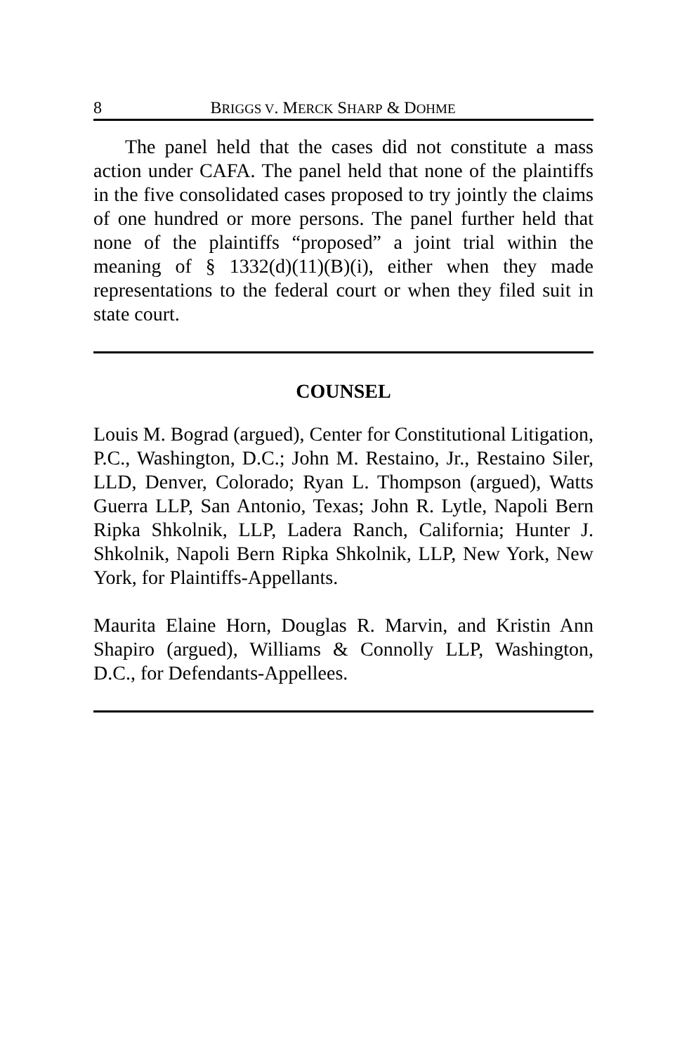8 BRIGGS V. MERCK SHARP & DOHME
The panel held that the cases did not constitute a mass action under CAFA. The panel held that none of the plaintiffs in the five consolidated cases proposed to try jointly the claims of one hundred or more persons. The panel further held that none of the plaintiffs “proposed” a joint trial within the meaning of § 1332(d)(11)(B)(i), either when they made representations to the federal court or when they filed suit in state court.
COUNSEL
Louis M. Bograd (argued), Center for Constitutional Litigation, P.C., Washington, D.C.; John M. Restaino, Jr., Restaino Siler, LLD, Denver, Colorado; Ryan L. Thompson (argued), Watts Guerra LLP, San Antonio, Texas; John R. Lytle, Napoli Bern Ripka Shkolnik, LLP, Ladera Ranch, California; Hunter J. Shkolnik, Napoli Bern Ripka Shkolnik, LLP, New York, New York, for Plaintiffs-Appellants.
Maurita Elaine Horn, Douglas R. Marvin, and Kristin Ann Shapiro (argued), Williams & Connolly LLP, Washington, D.C., for Defendants-Appellees.